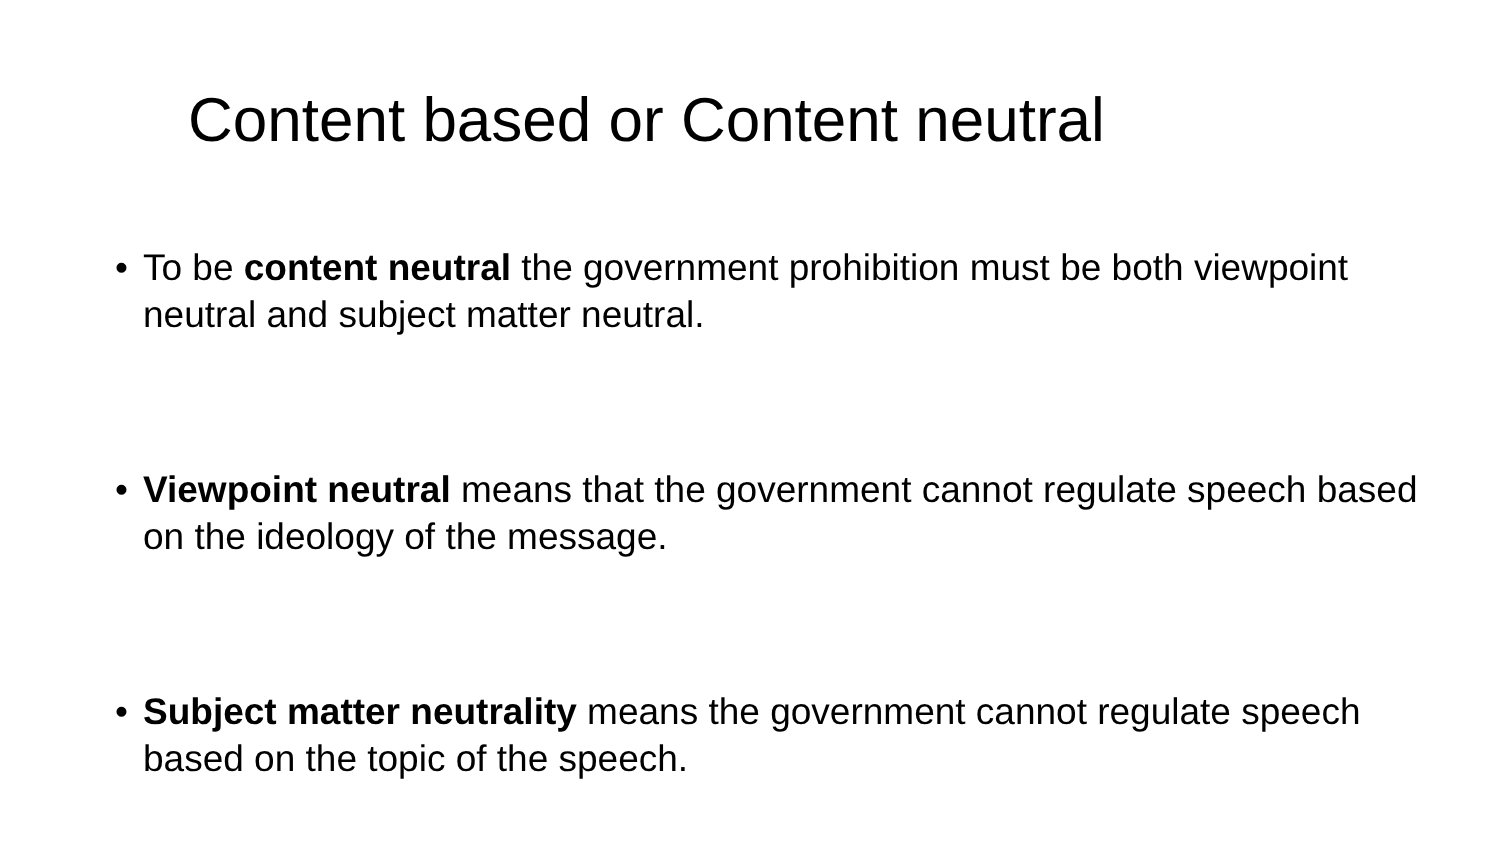Content based or Content neutral
• To be content neutral the government prohibition must be both viewpoint neutral and subject matter neutral.
• Viewpoint neutral means that the government cannot regulate speech based on the ideology of the message.
• Subject matter neutrality means the government cannot regulate speech based on the topic of the speech.